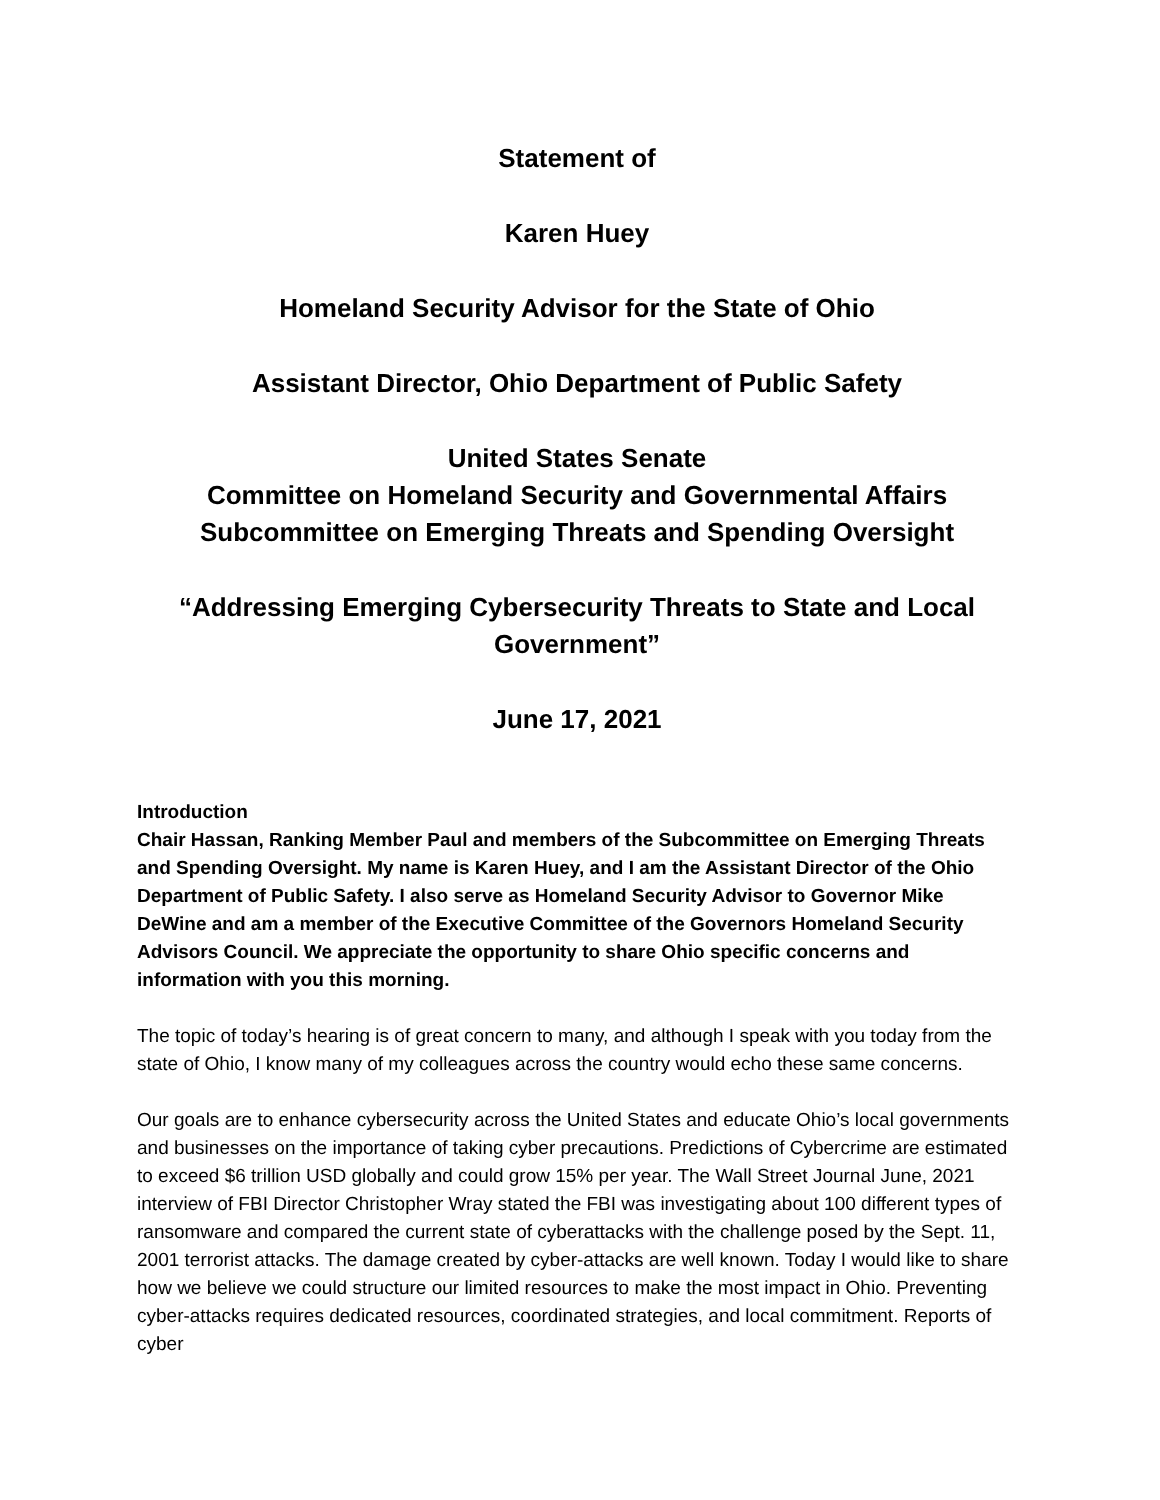Statement of
Karen Huey
Homeland Security Advisor for the State of Ohio
Assistant Director, Ohio Department of Public Safety
United States Senate
Committee on Homeland Security and Governmental Affairs
Subcommittee on Emerging Threats and Spending Oversight
“Addressing Emerging Cybersecurity Threats to State and Local Government”
June 17, 2021
Introduction
Chair Hassan, Ranking Member Paul and members of the Subcommittee on Emerging Threats and Spending Oversight. My name is Karen Huey, and I am the Assistant Director of the Ohio Department of Public Safety. I also serve as Homeland Security Advisor to Governor Mike DeWine and am a member of the Executive Committee of the Governors Homeland Security Advisors Council. We appreciate the opportunity to share Ohio specific concerns and information with you this morning.
The topic of today’s hearing is of great concern to many, and although I speak with you today from the state of Ohio, I know many of my colleagues across the country would echo these same concerns.
Our goals are to enhance cybersecurity across the United States and educate Ohio’s local governments and businesses on the importance of taking cyber precautions. Predictions of Cybercrime are estimated to exceed $6 trillion USD globally and could grow 15% per year. The Wall Street Journal June, 2021 interview of FBI Director Christopher Wray stated the FBI was investigating about 100 different types of ransomware and compared the current state of cyberattacks with the challenge posed by the Sept. 11, 2001 terrorist attacks. The damage created by cyber-attacks are well known. Today I would like to share how we believe we could structure our limited resources to make the most impact in Ohio. Preventing cyber-attacks requires dedicated resources, coordinated strategies, and local commitment. Reports of cyber